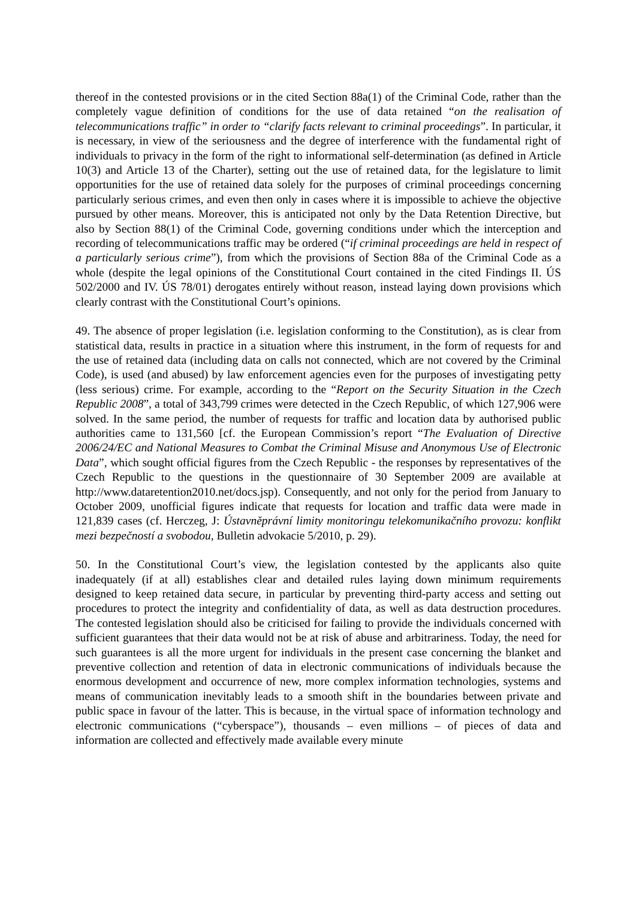thereof in the contested provisions or in the cited Section 88a(1) of the Criminal Code, rather than the completely vague definition of conditions for the use of data retained “on the realisation of telecommunications traffic” in order to “clarify facts relevant to criminal proceedings”. In particular, it is necessary, in view of the seriousness and the degree of interference with the fundamental right of individuals to privacy in the form of the right to informational self-determination (as defined in Article 10(3) and Article 13 of the Charter), setting out the use of retained data, for the legislature to limit opportunities for the use of retained data solely for the purposes of criminal proceedings concerning particularly serious crimes, and even then only in cases where it is impossible to achieve the objective pursued by other means. Moreover, this is anticipated not only by the Data Retention Directive, but also by Section 88(1) of the Criminal Code, governing conditions under which the interception and recording of telecommunications traffic may be ordered (“if criminal proceedings are held in respect of a particularly serious crime”), from which the provisions of Section 88a of the Criminal Code as a whole (despite the legal opinions of the Constitutional Court contained in the cited Findings II. ÚS 502/2000 and IV. ÚS 78/01) derogates entirely without reason, instead laying down provisions which clearly contrast with the Constitutional Court’s opinions.
49. The absence of proper legislation (i.e. legislation conforming to the Constitution), as is clear from statistical data, results in practice in a situation where this instrument, in the form of requests for and the use of retained data (including data on calls not connected, which are not covered by the Criminal Code), is used (and abused) by law enforcement agencies even for the purposes of investigating petty (less serious) crime. For example, according to the “Report on the Security Situation in the Czech Republic 2008”, a total of 343,799 crimes were detected in the Czech Republic, of which 127,906 were solved. In the same period, the number of requests for traffic and location data by authorised public authorities came to 131,560 [cf. the European Commission’s report “The Evaluation of Directive 2006/24/EC and National Measures to Combat the Criminal Misuse and Anonymous Use of Electronic Data”, which sought official figures from the Czech Republic - the responses by representatives of the Czech Republic to the questions in the questionnaire of 30 September 2009 are available at http://www.dataretention2010.net/docs.jsp). Consequently, and not only for the period from January to October 2009, unofficial figures indicate that requests for location and traffic data were made in 121,839 cases (cf. Herczeg, J: Ústavněprávní limity monitoringu telekomunikačního provozu: konflikt mezi bezpečností a svobodou, Bulletin advokacie 5/2010, p. 29).
50. In the Constitutional Court’s view, the legislation contested by the applicants also quite inadequately (if at all) establishes clear and detailed rules laying down minimum requirements designed to keep retained data secure, in particular by preventing third-party access and setting out procedures to protect the integrity and confidentiality of data, as well as data destruction procedures. The contested legislation should also be criticised for failing to provide the individuals concerned with sufficient guarantees that their data would not be at risk of abuse and arbitrariness. Today, the need for such guarantees is all the more urgent for individuals in the present case concerning the blanket and preventive collection and retention of data in electronic communications of individuals because the enormous development and occurrence of new, more complex information technologies, systems and means of communication inevitably leads to a smooth shift in the boundaries between private and public space in favour of the latter. This is because, in the virtual space of information technology and electronic communications (“cyberspace”), thousands – even millions – of pieces of data and information are collected and effectively made available every minute